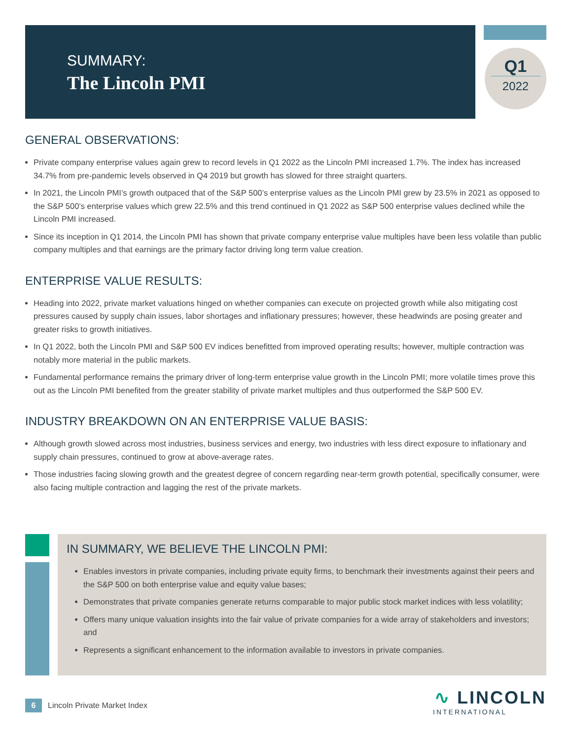SUMMARY:
The Lincoln PMI
Q1
2022
GENERAL OBSERVATIONS:
Private company enterprise values again grew to record levels in Q1 2022 as the Lincoln PMI increased 1.7%. The index has increased 34.7% from pre-pandemic levels observed in Q4 2019 but growth has slowed for three straight quarters.
In 2021, the Lincoln PMI’s growth outpaced that of the S&P 500’s enterprise values as the Lincoln PMI grew by 23.5% in 2021 as opposed to the S&P 500’s enterprise values which grew 22.5% and this trend continued in Q1 2022 as S&P 500 enterprise values declined while the Lincoln PMI increased.
Since its inception in Q1 2014, the Lincoln PMI has shown that private company enterprise value multiples have been less volatile than public company multiples and that earnings are the primary factor driving long term value creation.
ENTERPRISE VALUE RESULTS:
Heading into 2022, private market valuations hinged on whether companies can execute on projected growth while also mitigating cost pressures caused by supply chain issues, labor shortages and inflationary pressures; however, these headwinds are posing greater and greater risks to growth initiatives.
In Q1 2022, both the Lincoln PMI and S&P 500 EV indices benefitted from improved operating results; however, multiple contraction was notably more material in the public markets.
Fundamental performance remains the primary driver of long-term enterprise value growth in the Lincoln PMI; more volatile times prove this out as the Lincoln PMI benefited from the greater stability of private market multiples and thus outperformed the S&P 500 EV.
INDUSTRY BREAKDOWN ON AN ENTERPRISE VALUE BASIS:
Although growth slowed across most industries, business services and energy, two industries with less direct exposure to inflationary and supply chain pressures, continued to grow at above-average rates.
Those industries facing slowing growth and the greatest degree of concern regarding near-term growth potential, specifically consumer, were also facing multiple contraction and lagging the rest of the private markets.
IN SUMMARY, WE BELIEVE THE LINCOLN PMI:
Enables investors in private companies, including private equity firms, to benchmark their investments against their peers and the S&P 500 on both enterprise value and equity value bases;
Demonstrates that private companies generate returns comparable to major public stock market indices with less volatility;
Offers many unique valuation insights into the fair value of private companies for a wide array of stakeholders and investors; and
Represents a significant enhancement to the information available to investors in private companies.
6 Lincoln Private Market Index
∿ LINCOLN
INTERNATIONAL